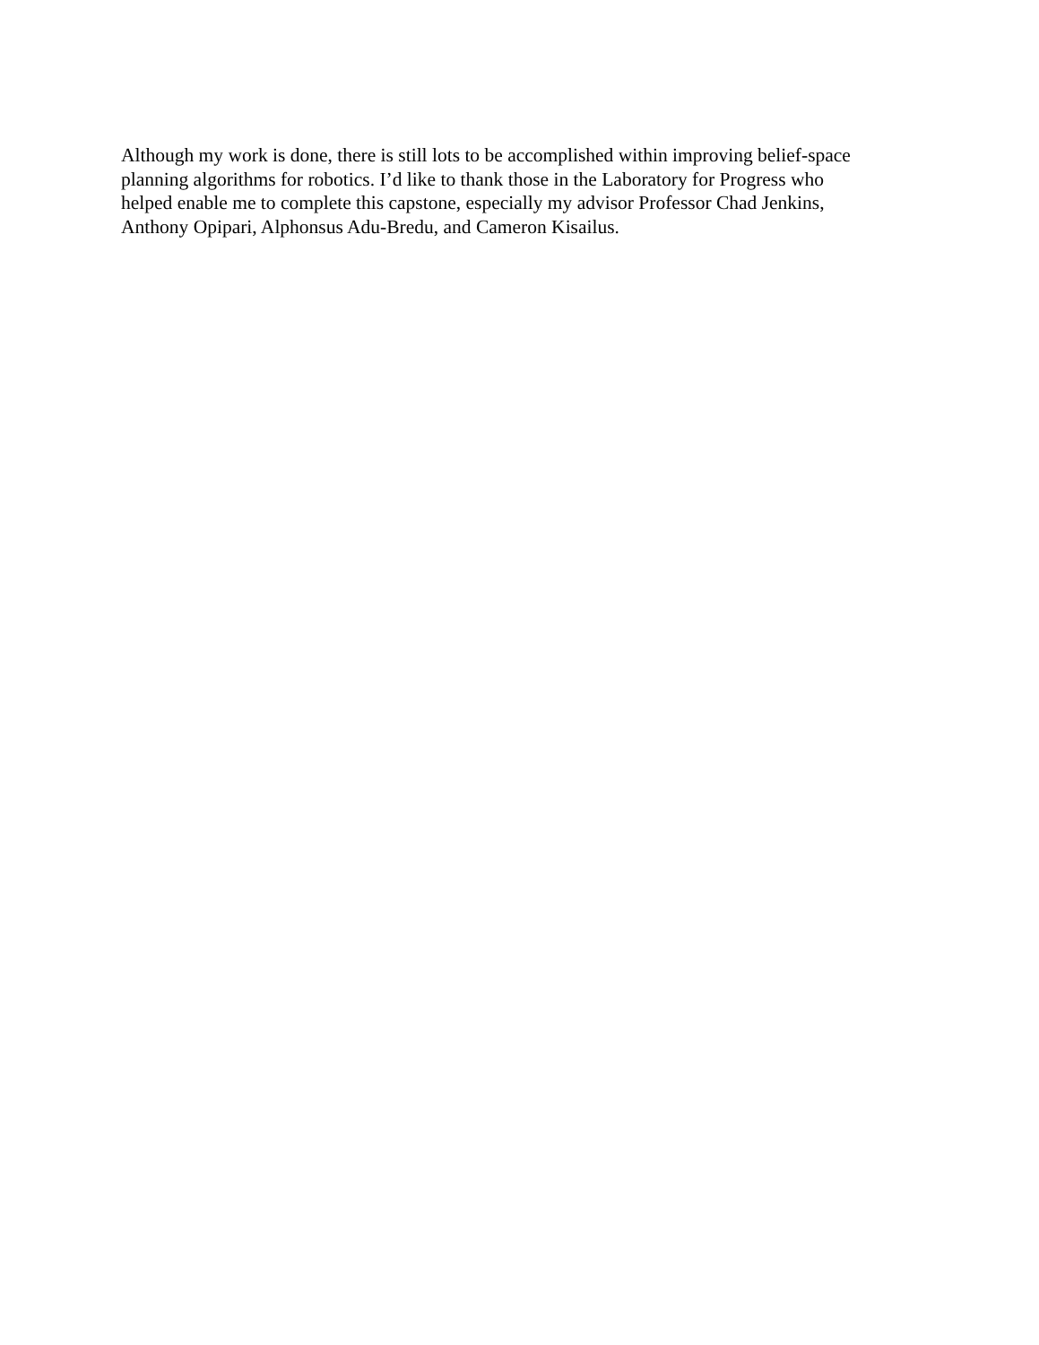Although my work is done, there is still lots to be accomplished within improving belief-space
planning algorithms for robotics. I’d like to thank those in the Laboratory for Progress who
helped enable me to complete this capstone, especially my advisor Professor Chad Jenkins,
Anthony Opipari, Alphonsus Adu-Bredu, and Cameron Kisailus.